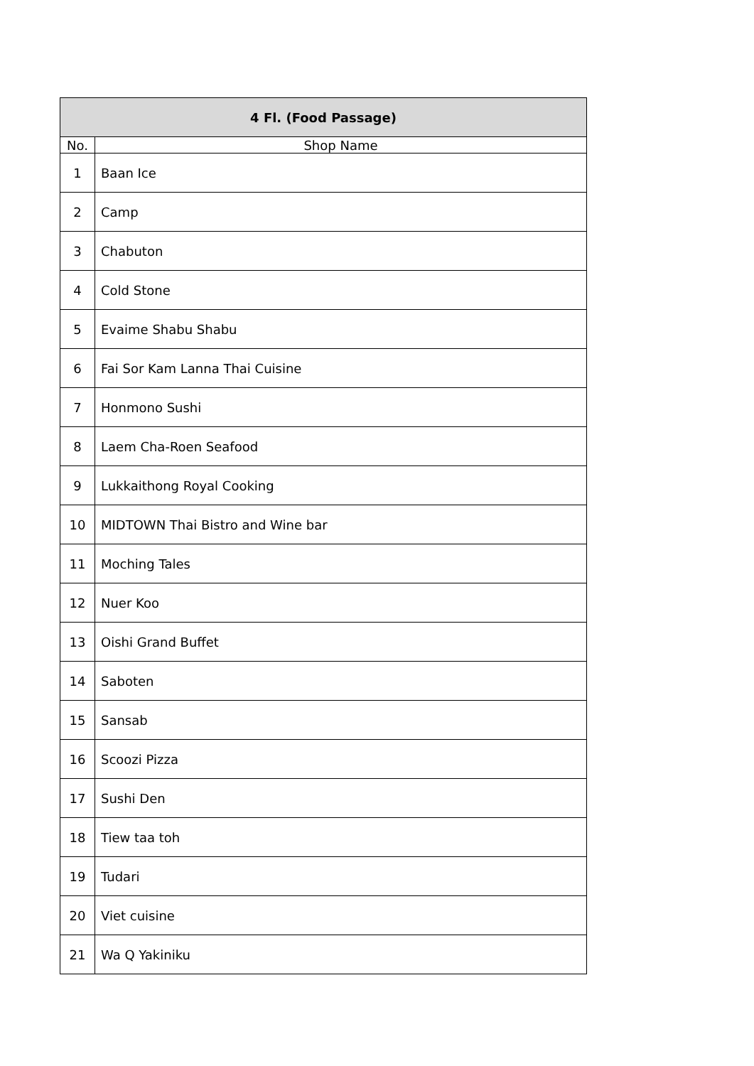| 4 Fl. (Food Passage) | |
| --- | --- |
| No. | Shop Name |
| 1 | Baan Ice |
| 2 | Camp |
| 3 | Chabuton |
| 4 | Cold Stone |
| 5 | Evaime Shabu Shabu |
| 6 | Fai Sor Kam Lanna Thai Cuisine |
| 7 | Honmono Sushi |
| 8 | Laem Cha-Roen Seafood |
| 9 | Lukkaithong Royal Cooking |
| 10 | MIDTOWN Thai Bistro and Wine bar |
| 11 | Moching Tales |
| 12 | Nuer Koo |
| 13 | Oishi Grand Buffet |
| 14 | Saboten |
| 15 | Sansab |
| 16 | Scoozi Pizza |
| 17 | Sushi Den |
| 18 | Tiew taa toh |
| 19 | Tudari |
| 20 | Viet cuisine |
| 21 | Wa Q Yakiniku |